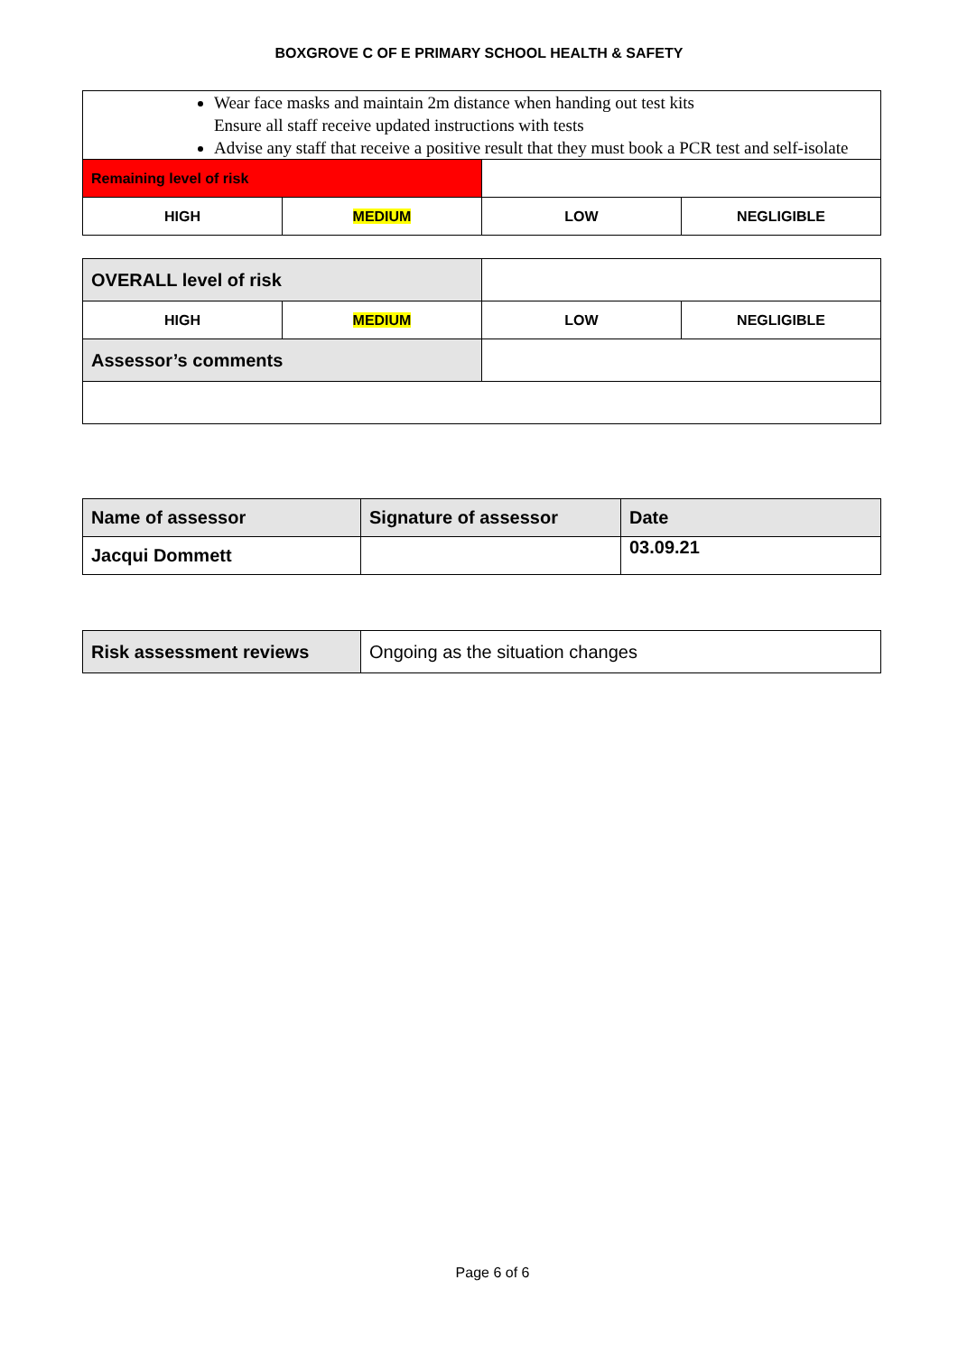BOXGROVE C OF E PRIMARY SCHOOL HEALTH & SAFETY
| Wear face masks and maintain 2m distance when handing out test kits Ensure all staff receive updated instructions with tests Advise any staff that receive a positive result that they must book a PCR test and self-isolate | | | |
| Remaining level of risk | | | |
| HIGH | MEDIUM | LOW | NEGLIGIBLE |
| OVERALL level of risk | | | |
| HIGH | MEDIUM | LOW | NEGLIGIBLE |
| Assessor’s comments | | | |
| Name of assessor | Signature of assessor | Date |
| Jacqui Dommett | | 03.09.21 |
| Risk assessment reviews | Ongoing as the situation changes |
Page 6 of 6